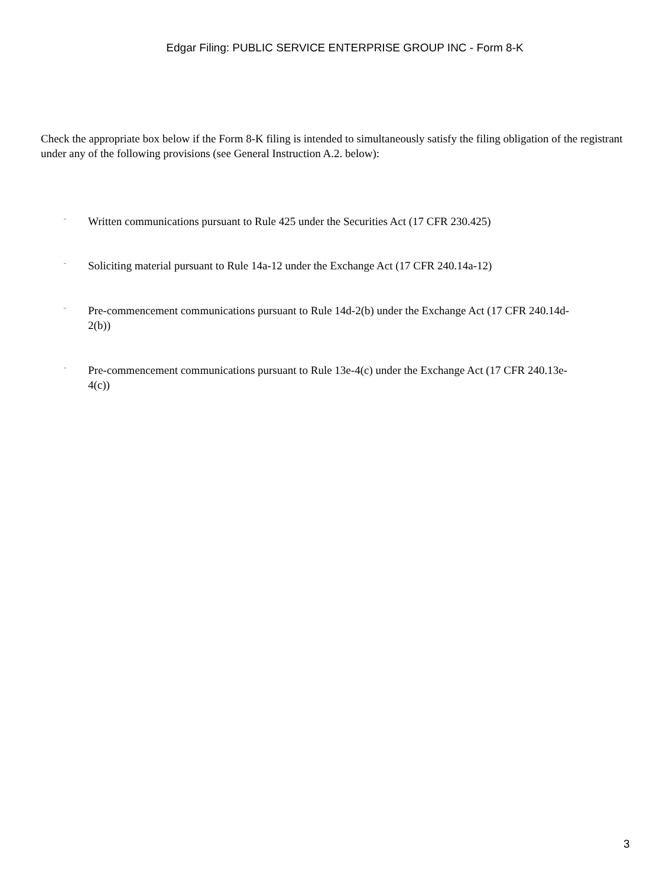Edgar Filing: PUBLIC SERVICE ENTERPRISE GROUP INC - Form 8-K
Check the appropriate box below if the Form 8-K filing is intended to simultaneously satisfy the filing obligation of the registrant under any of the following provisions (see General Instruction A.2. below):
¨ Written communications pursuant to Rule 425 under the Securities Act (17 CFR 230.425)
¨ Soliciting material pursuant to Rule 14a-12 under the Exchange Act (17 CFR 240.14a-12)
¨ Pre-commencement communications pursuant to Rule 14d-2(b) under the Exchange Act (17 CFR 240.14d-2(b))
¨ Pre-commencement communications pursuant to Rule 13e-4(c) under the Exchange Act (17 CFR 240.13e-4(c))
3